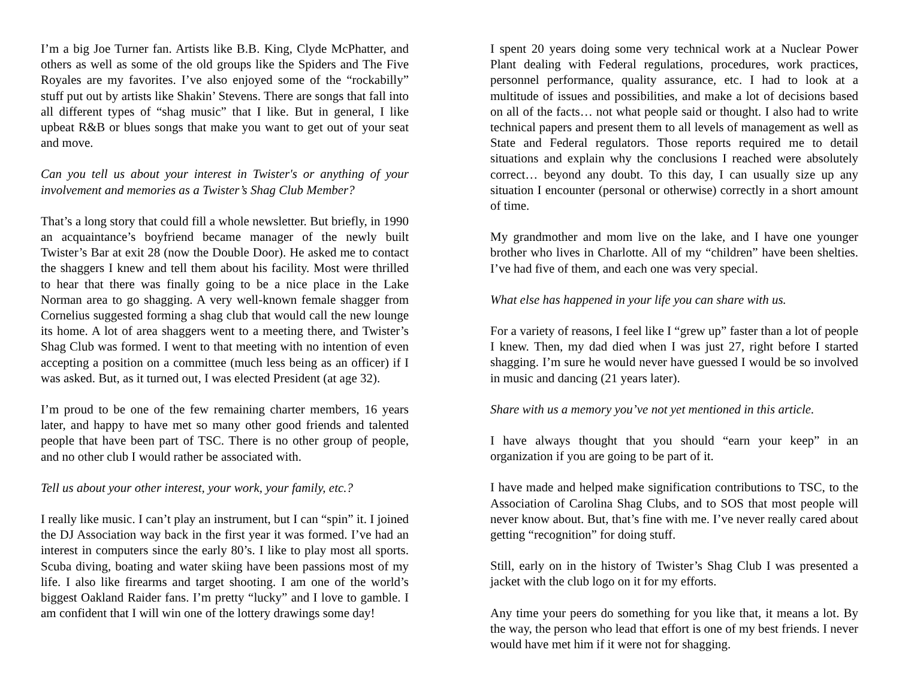I’m a big Joe Turner fan. Artists like B.B. King, Clyde McPhatter, and others as well as some of the old groups like the Spiders and The Five Royales are my favorites. I’ve also enjoyed some of the “rockabilly” stuff put out by artists like Shakin’ Stevens. There are songs that fall into all different types of “shag music” that I like. But in general, I like upbeat R&B or blues songs that make you want to get out of your seat and move.
Can you tell us about your interest in Twister's or anything of your involvement and memories as a Twister’s Shag Club Member?
That’s a long story that could fill a whole newsletter. But briefly, in 1990 an acquaintance’s boyfriend became manager of the newly built Twister’s Bar at exit 28 (now the Double Door). He asked me to contact the shaggers I knew and tell them about his facility. Most were thrilled to hear that there was finally going to be a nice place in the Lake Norman area to go shagging. A very well-known female shagger from Cornelius suggested forming a shag club that would call the new lounge its home. A lot of area shaggers went to a meeting there, and Twister’s Shag Club was formed. I went to that meeting with no intention of even accepting a position on a committee (much less being as an officer) if I was asked. But, as it turned out, I was elected President (at age 32).
I’m proud to be one of the few remaining charter members, 16 years later, and happy to have met so many other good friends and talented people that have been part of TSC. There is no other group of people, and no other club I would rather be associated with.
Tell us about your other interest, your work, your family, etc.?
I really like music. I can’t play an instrument, but I can “spin” it. I joined the DJ Association way back in the first year it was formed. I’ve had an interest in computers since the early 80’s. I like to play most all sports. Scuba diving, boating and water skiing have been passions most of my life. I also like firearms and target shooting. I am one of the world’s biggest Oakland Raider fans. I’m pretty “lucky” and I love to gamble. I am confident that I will win one of the lottery drawings some day!
I spent 20 years doing some very technical work at a Nuclear Power Plant dealing with Federal regulations, procedures, work practices, personnel performance, quality assurance, etc. I had to look at a multitude of issues and possibilities, and make a lot of decisions based on all of the facts… not what people said or thought. I also had to write technical papers and present them to all levels of management as well as State and Federal regulators. Those reports required me to detail situations and explain why the conclusions I reached were absolutely correct… beyond any doubt. To this day, I can usually size up any situation I encounter (personal or otherwise) correctly in a short amount of time.
My grandmother and mom live on the lake, and I have one younger brother who lives in Charlotte. All of my “children” have been shelties. I’ve had five of them, and each one was very special.
What else has happened in your life you can share with us.
For a variety of reasons, I feel like I “grew up” faster than a lot of people I knew. Then, my dad died when I was just 27, right before I started shagging. I’m sure he would never have guessed I would be so involved in music and dancing (21 years later).
Share with us a memory you’ve not yet mentioned in this article.
I have always thought that you should “earn your keep” in an organization if you are going to be part of it.
I have made and helped make signification contributions to TSC, to the Association of Carolina Shag Clubs, and to SOS that most people will never know about. But, that’s fine with me. I’ve never really cared about getting “recognition” for doing stuff.
Still, early on in the history of Twister’s Shag Club I was presented a jacket with the club logo on it for my efforts.
Any time your peers do something for you like that, it means a lot. By the way, the person who lead that effort is one of my best friends. I never would have met him if it were not for shagging.